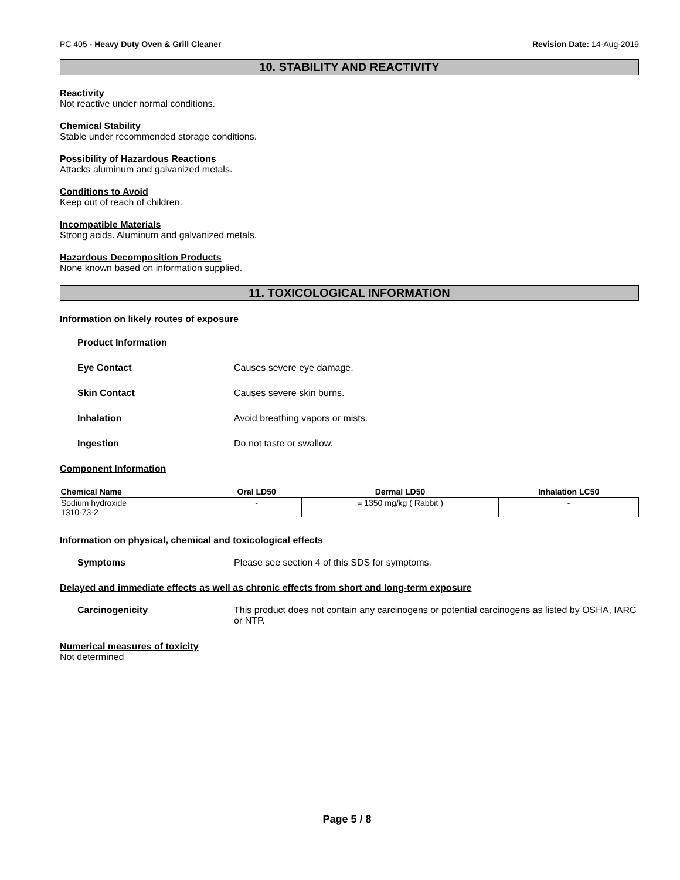PC 405 - Heavy Duty Oven & Grill Cleaner Revision Date: 14-Aug-2019
10. STABILITY AND REACTIVITY
Reactivity
Not reactive under normal conditions.
Chemical Stability
Stable under recommended storage conditions.
Possibility of Hazardous Reactions
Attacks aluminum and galvanized metals.
Conditions to Avoid
Keep out of reach of children.
Incompatible Materials
Strong acids. Aluminum and galvanized metals.
Hazardous Decomposition Products
None known based on information supplied.
11. TOXICOLOGICAL INFORMATION
Information on likely routes of exposure
Product Information
Eye Contact Causes severe eye damage.
Skin Contact Causes severe skin burns.
Inhalation Avoid breathing vapors or mists.
Ingestion Do not taste or swallow.
Component Information
| Chemical Name | Oral LD50 | Dermal LD50 | Inhalation LC50 |
| --- | --- | --- | --- |
| Sodium hydroxide 1310-73-2 | - | = 1350 mg/kg ( Rabbit ) | - |
Information on physical, chemical and toxicological effects
Symptoms Please see section 4 of this SDS for symptoms.
Delayed and immediate effects as well as chronic effects from short and long-term exposure
Carcinogenicity This product does not contain any carcinogens or potential carcinogens as listed by OSHA, IARC or NTP.
Numerical measures of toxicity
Not determined
Page 5 / 8